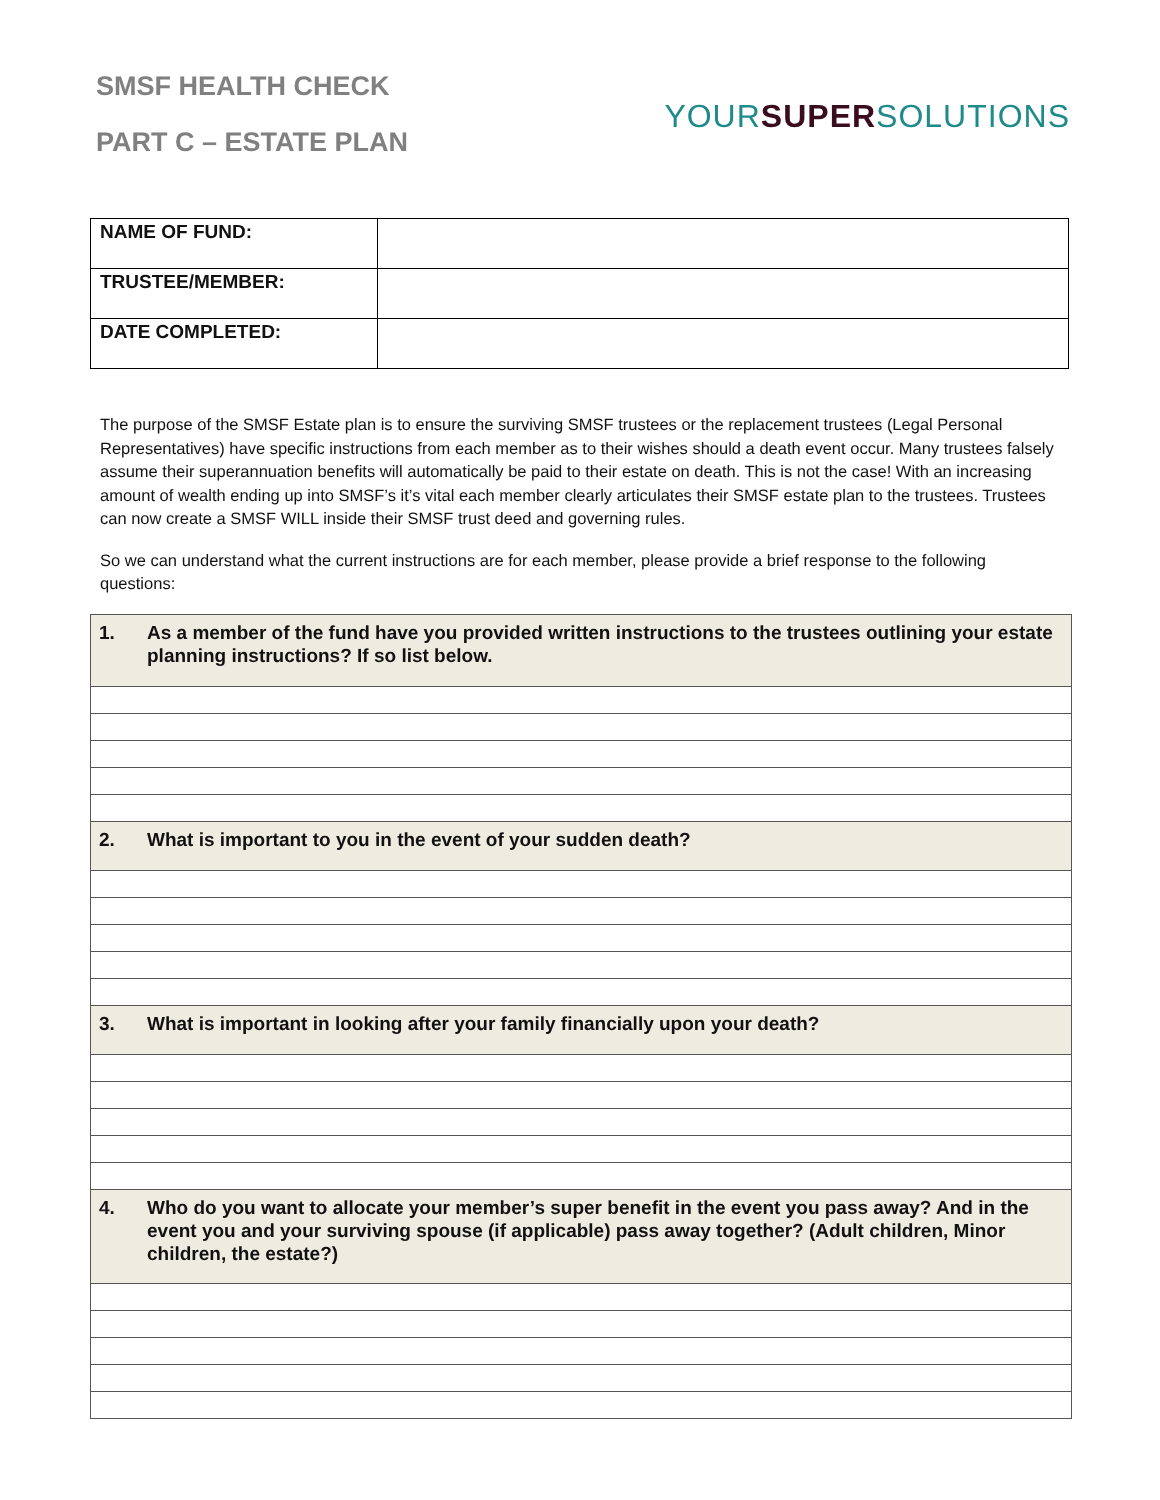SMSF HEALTH CHECK
PART C – ESTATE PLAN
YOURSUPERSOLUTIONS
| NAME OF FUND: | |
| TRUSTEE/MEMBER: | |
| DATE COMPLETED: | |
The purpose of the SMSF Estate plan is to ensure the surviving SMSF trustees or the replacement trustees (Legal Personal Representatives) have specific instructions from each member as to their wishes should a death event occur. Many trustees falsely assume their superannuation benefits will automatically be paid to their estate on death. This is not the case! With an increasing amount of wealth ending up into SMSF’s it’s vital each member clearly articulates their SMSF estate plan to the trustees. Trustees can now create a SMSF WILL inside their SMSF trust deed and governing rules.
So we can understand what the current instructions are for each member, please provide a brief response to the following questions:
| 1. As a member of the fund have you provided written instructions to the trustees outlining your estate planning instructions? If so list below. |
| 2. What is important to you in the event of your sudden death? |
| 3. What is important in looking after your family financially upon your death? |
| 4. Who do you want to allocate your member’s super benefit in the event you pass away? And in the event you and your surviving spouse (if applicable) pass away together? (Adult children, Minor children, the estate?) |